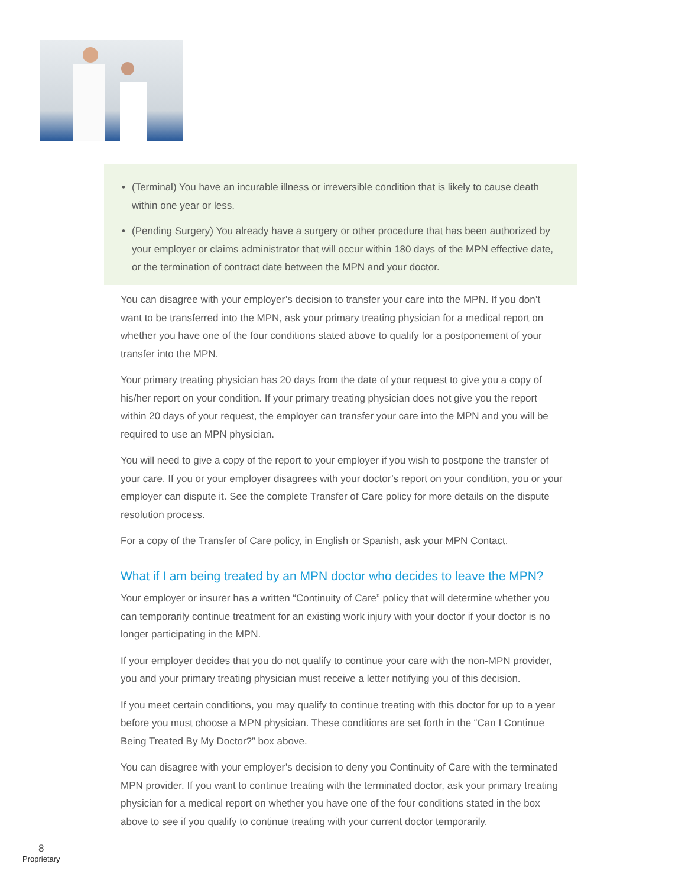• (Terminal) You have an incurable illness or irreversible condition that is likely to cause death within one year or less.
• (Pending Surgery) You already have a surgery or other procedure that has been authorized by your employer or claims administrator that will occur within 180 days of the MPN effective date, or the termination of contract date between the MPN and your doctor.
You can disagree with your employer’s decision to transfer your care into the MPN. If you don’t want to be transferred into the MPN, ask your primary treating physician for a medical report on whether you have one of the four conditions stated above to qualify for a postponement of your transfer into the MPN.
Your primary treating physician has 20 days from the date of your request to give you a copy of his/her report on your condition. If your primary treating physician does not give you the report within 20 days of your request, the employer can transfer your care into the MPN and you will be required to use an MPN physician.
You will need to give a copy of the report to your employer if you wish to postpone the transfer of your care. If you or your employer disagrees with your doctor’s report on your condition, you or your employer can dispute it. See the complete Transfer of Care policy for more details on the dispute resolution process.
For a copy of the Transfer of Care policy, in English or Spanish, ask your MPN Contact.
What if I am being treated by an MPN doctor who decides to leave the MPN?
Your employer or insurer has a written “Continuity of Care” policy that will determine whether you can temporarily continue treatment for an existing work injury with your doctor if your doctor is no longer participating in the MPN.
If your employer decides that you do not qualify to continue your care with the non-MPN provider, you and your primary treating physician must receive a letter notifying you of this decision.
If you meet certain conditions, you may qualify to continue treating with this doctor for up to a year before you must choose a MPN physician. These conditions are set forth in the “Can I Continue Being Treated By My Doctor?” box above.
You can disagree with your employer’s decision to deny you Continuity of Care with the terminated MPN provider. If you want to continue treating with the terminated doctor, ask your primary treating physician for a medical report on whether you have one of the four conditions stated in the box above to see if you qualify to continue treating with your current doctor temporarily.
8
Proprietary